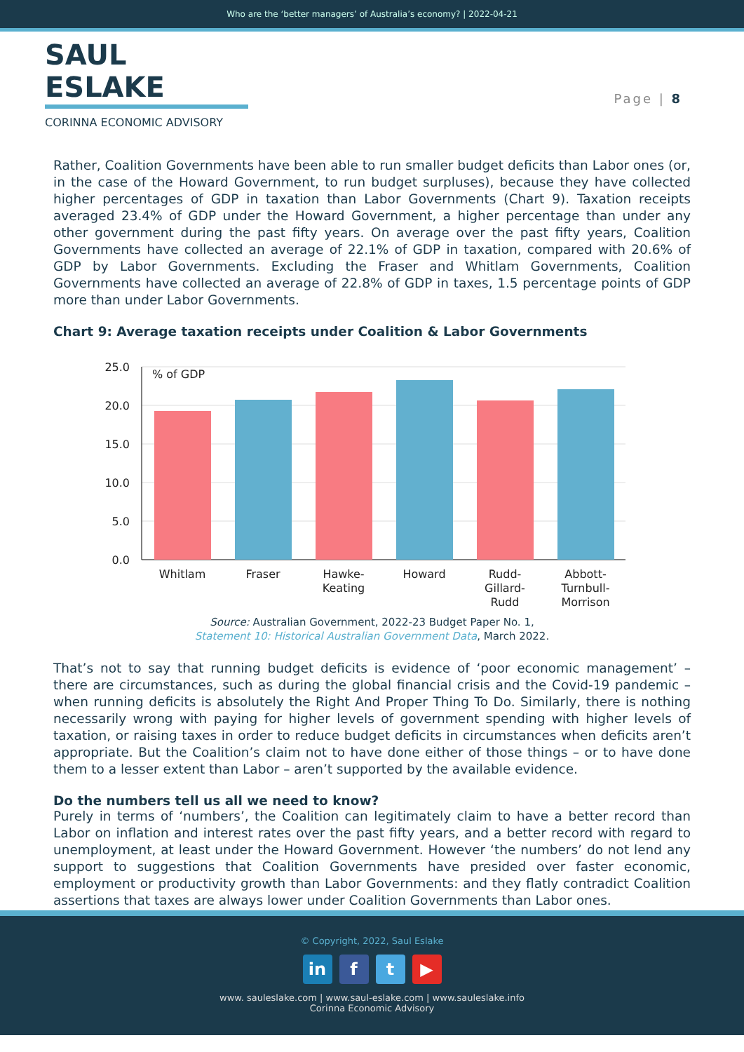Who are the ‘better managers’ of Australia’s economy? | 2022-04-21
SAUL ESLAKE
CORINNA ECONOMIC ADVISORY
Page | 8
Rather, Coalition Governments have been able to run smaller budget deficits than Labor ones (or, in the case of the Howard Government, to run budget surpluses), because they have collected higher percentages of GDP in taxation than Labor Governments (Chart 9). Taxation receipts averaged 23.4% of GDP under the Howard Government, a higher percentage than under any other government during the past fifty years. On average over the past fifty years, Coalition Governments have collected an average of 22.1% of GDP in taxation, compared with 20.6% of GDP by Labor Governments. Excluding the Fraser and Whitlam Governments, Coalition Governments have collected an average of 22.8% of GDP in taxes, 1.5 percentage points of GDP more than under Labor Governments.
Chart 9: Average taxation receipts under Coalition & Labor Governments
25.0
20.0
15.0
10.0
5.0
0.0
% of GDP
Whitlam
Fraser
Hawke-
Keating
Howard
Rudd-
Gillard-
Rudd
Abbott-
Turnbull-
Morrison
Source: Australian Government, 2022-23 Budget Paper No. 1,
Statement 10: Historical Australian Government Data, March 2022.
That’s not to say that running budget deficits is evidence of ‘poor economic management’ – there are circumstances, such as during the global financial crisis and the Covid-19 pandemic – when running deficits is absolutely the Right And Proper Thing To Do. Similarly, there is nothing necessarily wrong with paying for higher levels of government spending with higher levels of taxation, or raising taxes in order to reduce budget deficits in circumstances when deficits aren’t appropriate. But the Coalition’s claim not to have done either of those things – or to have done them to a lesser extent than Labor – aren’t supported by the available evidence.
Do the numbers tell us all we need to know?
Purely in terms of ‘numbers’, the Coalition can legitimately claim to have a better record than Labor on inflation and interest rates over the past fifty years, and a better record with regard to unemployment, at least under the Howard Government. However ‘the numbers’ do not lend any support to suggestions that Coalition Governments have presided over faster economic, employment or productivity growth than Labor Governments: and they flatly contradict Coalition assertions that taxes are always lower under Coalition Governments than Labor ones.
© Copyright, 2022, Saul Eslake
in f t ▶
www. sauleslake.com | www.saul-eslake.com | www.sauleslake.info
Corinna Economic Advisory